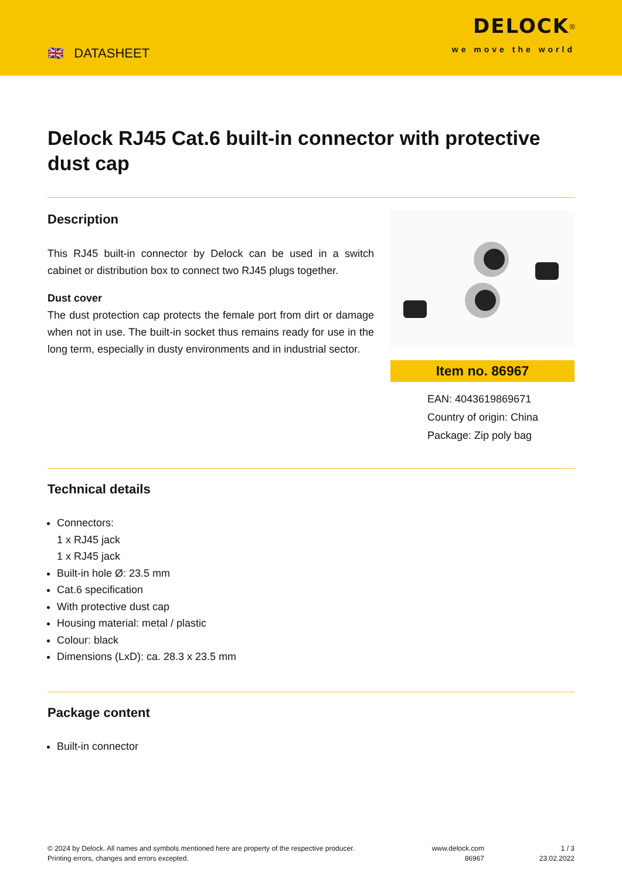🇬🇧 DATASHEET
DELOCK<sup>®</sup>
we move the world
Delock RJ45 Cat.6 built-in connector with protective dust cap
Description
This RJ45 built-in connector by Delock can be used in a switch cabinet or distribution box to connect two RJ45 plugs together.
Dust cover
The dust protection cap protects the female port from dirt or damage when not in use. The built-in socket thus remains ready for use in the long term, especially in dusty environments and in industrial sector.
Item no. 86967
EAN: 4043619869671
Country of origin: China
Package: Zip poly bag
Technical details
Connectors:
1 x RJ45 jack
1 x RJ45 jack
Built-in hole Ø: 23.5 mm
Cat.6 specification
With protective dust cap
Housing material: metal / plastic
Colour: black
Dimensions (LxD): ca. 28.3 x 23.5 mm
Package content
Built-in connector
© 2024 by Delock. All names and symbols mentioned here are property of the respective producer.
Printing errors, changes and errors excepted.
www.delock.com
86967
1 / 3
23.02.2022